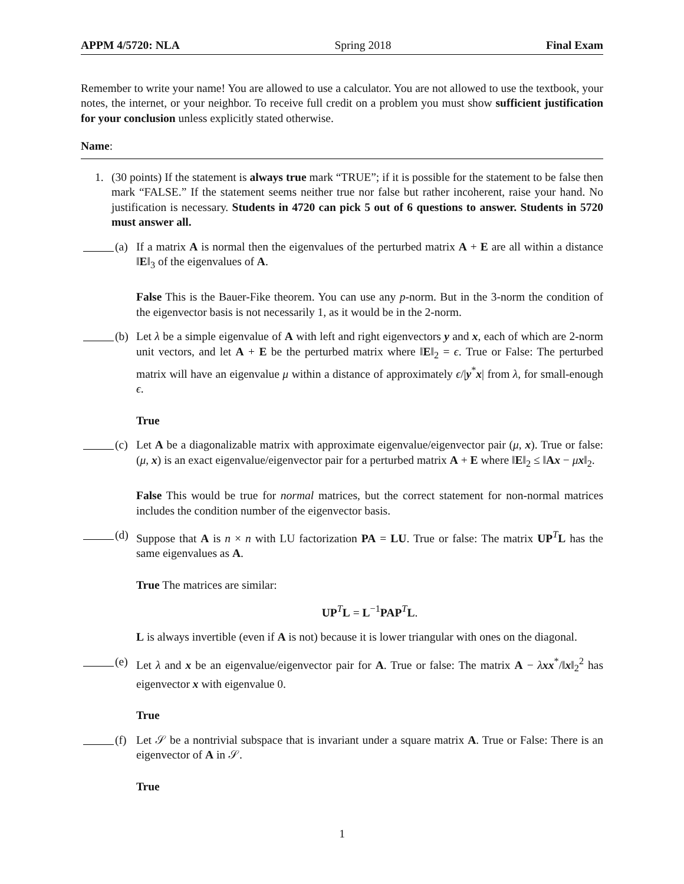APPM 4/5720: NLA Spring 2018 Final Exam
Remember to write your name! You are allowed to use a calculator. You are not allowed to use the textbook, your notes, the internet, or your neighbor. To receive full credit on a problem you must show sufficient justification for your conclusion unless explicitly stated otherwise.
Name:
1. (30 points) If the statement is always true mark “TRUE”; if it is possible for the statement to be false then mark “FALSE.” If the statement seems neither true nor false but rather incoherent, raise your hand. No justification is necessary. Students in 4720 can pick 5 out of 6 questions to answer. Students in 5720 must answer all.
(a) If a matrix A is normal then the eigenvalues of the perturbed matrix A + E are all within a distance ‖E‖<sub>3</sub> of the eigenvalues of A.
False This is the Bauer-Fike theorem. You can use any p-norm. But in the 3-norm the condition of the eigenvector basis is not necessarily 1, as it would be in the 2-norm.
(b) Let λ be a simple eigenvalue of A with left and right eigenvectors y and x, each of which are 2-norm unit vectors, and let A + E be the perturbed matrix where ‖E‖<sub>2</sub> = ϵ. True or False: The perturbed matrix will have an eigenvalue μ within a distance of approximately ϵ/|y<sup>*</sup>x| from λ, for small-enough ϵ.
True
(c) Let A be a diagonalizable matrix with approximate eigenvalue/eigenvector pair (μ, x). True or false: (μ, x) is an exact eigenvalue/eigenvector pair for a perturbed matrix A + E where ‖E‖<sub>2</sub> ≤ ‖Ax − μx‖<sub>2</sub>.
False This would be true for normal matrices, but the correct statement for non-normal matrices includes the condition number of the eigenvector basis.
(d) Suppose that A is n × n with LU factorization PA = LU. True or false: The matrix UP<sup>T</sup>L has the same eigenvalues as A.
True The matrices are similar:
UP<sup>T</sup>L = L<sup>−1</sup>PAP<sup>T</sup>L.
L is always invertible (even if A is not) because it is lower triangular with ones on the diagonal.
(e) Let λ and x be an eigenvalue/eigenvector pair for A. True or false: The matrix A − λxx<sup>*</sup>/‖x‖<sub>2</sub><sup>2</sup> has eigenvector x with eigenvalue 0.
True
(f) Let 𝒮 be a nontrivial subspace that is invariant under a square matrix A. True or False: There is an eigenvector of A in 𝒮.
True
1